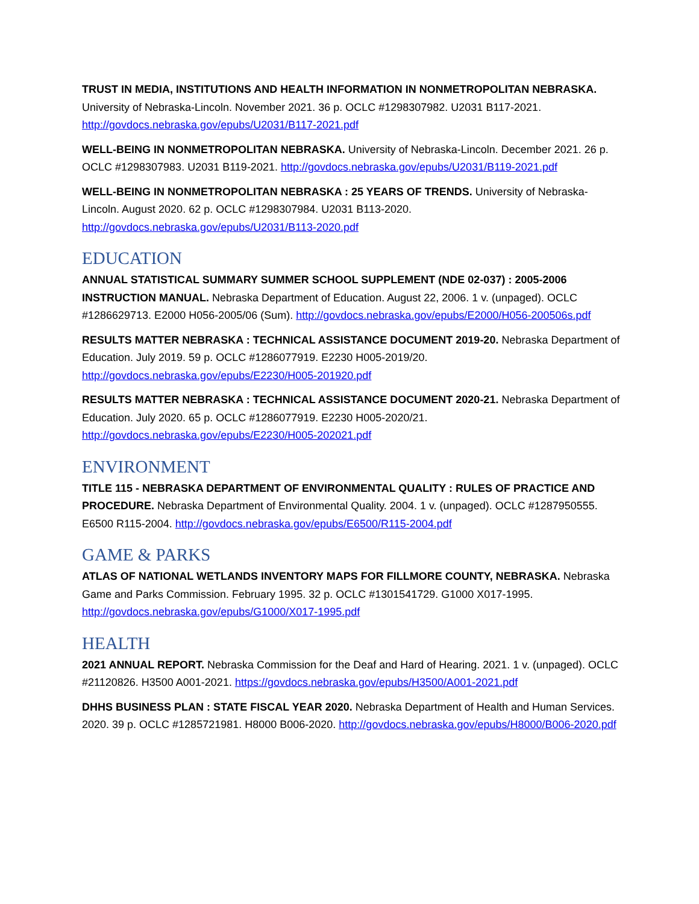TRUST IN MEDIA, INSTITUTIONS AND HEALTH INFORMATION IN NONMETROPOLITAN NEBRASKA. University of Nebraska-Lincoln. November 2021. 36 p. OCLC #1298307982. U2031 B117-2021. http://govdocs.nebraska.gov/epubs/U2031/B117-2021.pdf
WELL-BEING IN NONMETROPOLITAN NEBRASKA. University of Nebraska-Lincoln. December 2021. 26 p. OCLC #1298307983. U2031 B119-2021. http://govdocs.nebraska.gov/epubs/U2031/B119-2021.pdf
WELL-BEING IN NONMETROPOLITAN NEBRASKA : 25 YEARS OF TRENDS. University of Nebraska-Lincoln. August 2020. 62 p. OCLC #1298307984. U2031 B113-2020. http://govdocs.nebraska.gov/epubs/U2031/B113-2020.pdf
EDUCATION
ANNUAL STATISTICAL SUMMARY SUMMER SCHOOL SUPPLEMENT (NDE 02-037) : 2005-2006 INSTRUCTION MANUAL. Nebraska Department of Education. August 22, 2006. 1 v. (unpaged). OCLC #1286629713. E2000 H056-2005/06 (Sum). http://govdocs.nebraska.gov/epubs/E2000/H056-200506s.pdf
RESULTS MATTER NEBRASKA : TECHNICAL ASSISTANCE DOCUMENT 2019-20. Nebraska Department of Education. July 2019. 59 p. OCLC #1286077919. E2230 H005-2019/20. http://govdocs.nebraska.gov/epubs/E2230/H005-201920.pdf
RESULTS MATTER NEBRASKA : TECHNICAL ASSISTANCE DOCUMENT 2020-21. Nebraska Department of Education. July 2020. 65 p. OCLC #1286077919. E2230 H005-2020/21. http://govdocs.nebraska.gov/epubs/E2230/H005-202021.pdf
ENVIRONMENT
TITLE 115 - NEBRASKA DEPARTMENT OF ENVIRONMENTAL QUALITY : RULES OF PRACTICE AND PROCEDURE. Nebraska Department of Environmental Quality. 2004. 1 v. (unpaged). OCLC #1287950555. E6500 R115-2004. http://govdocs.nebraska.gov/epubs/E6500/R115-2004.pdf
GAME & PARKS
ATLAS OF NATIONAL WETLANDS INVENTORY MAPS FOR FILLMORE COUNTY, NEBRASKA. Nebraska Game and Parks Commission. February 1995. 32 p. OCLC #1301541729. G1000 X017-1995. http://govdocs.nebraska.gov/epubs/G1000/X017-1995.pdf
HEALTH
2021 ANNUAL REPORT. Nebraska Commission for the Deaf and Hard of Hearing. 2021. 1 v. (unpaged). OCLC #21120826. H3500 A001-2021. https://govdocs.nebraska.gov/epubs/H3500/A001-2021.pdf
DHHS BUSINESS PLAN : STATE FISCAL YEAR 2020. Nebraska Department of Health and Human Services. 2020. 39 p. OCLC #1285721981. H8000 B006-2020. http://govdocs.nebraska.gov/epubs/H8000/B006-2020.pdf